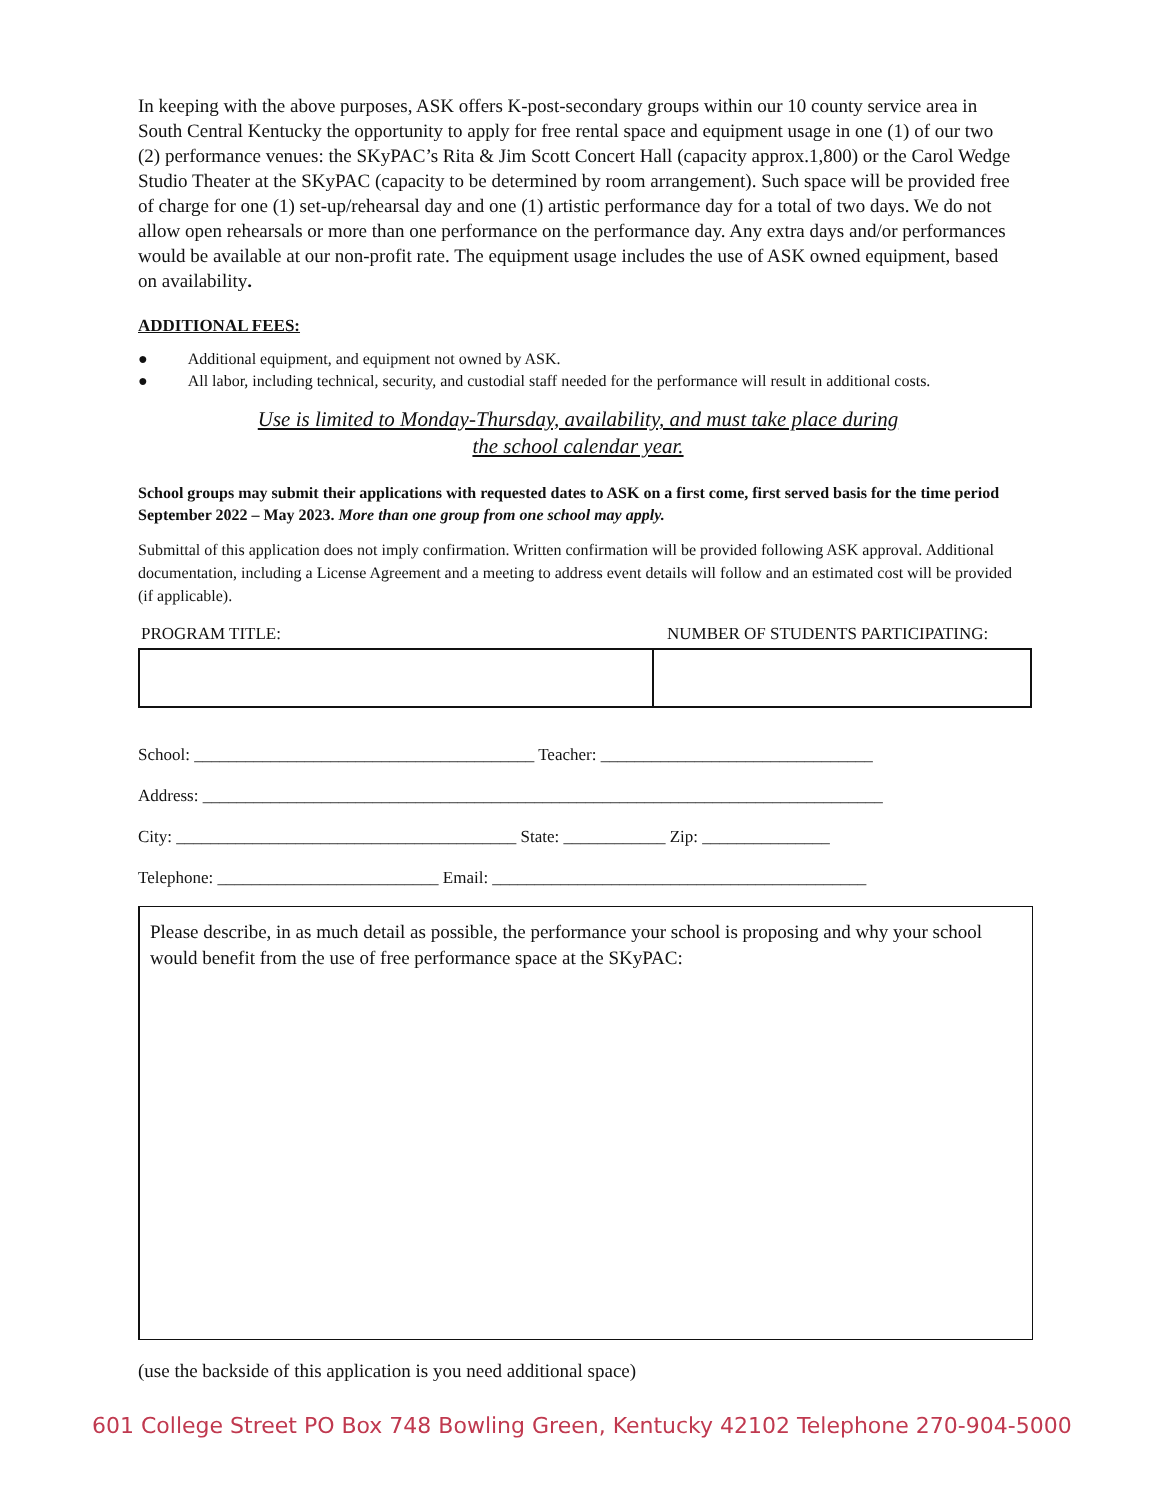In keeping with the above purposes, ASK offers K-post-secondary groups within our 10 county service area in South Central Kentucky the opportunity to apply for free rental space and equipment usage in one (1) of our two (2) performance venues: the SKyPAC’s Rita & Jim Scott Concert Hall (capacity approx.1,800) or the Carol Wedge Studio Theater at the SKyPAC (capacity to be determined by room arrangement). Such space will be provided free of charge for one (1) set-up/rehearsal day and one (1) artistic performance day for a total of two days. We do not allow open rehearsals or more than one performance on the performance day. Any extra days and/or performances would be available at our non-profit rate. The equipment usage includes the use of ASK owned equipment, based on availability.
ADDITIONAL FEES:
● Additional equipment, and equipment not owned by ASK.
● All labor, including technical, security, and custodial staff needed for the performance will result in additional costs.
Use is limited to Monday-Thursday, availability, and must take place during
the school calendar year.
School groups may submit their applications with requested dates to ASK on a first come, first served basis for the time period September 2022 – May 2023. More than one group from one school may apply.
Submittal of this application does not imply confirmation. Written confirmation will be provided following ASK approval. Additional documentation, including a License Agreement and a meeting to address event details will follow and an estimated cost will be provided (if applicable).
| PROGRAM TITLE: | NUMBER OF STUDENTS PARTICIPATING: |
| --- | --- |
School: ________________________________________ Teacher: ________________________________
Address: ________________________________________________________________________________
City: ________________________________________ State: ____________ Zip: _______________
Telephone: __________________________ Email: ____________________________________________
Please describe, in as much detail as possible, the performance your school is proposing and why your school would benefit from the use of free performance space at the SKyPAC:
(use the backside of this application is you need additional space)
601 College Street PO Box 748 Bowling Green, Kentucky 42102 Telephone 270-904-5000